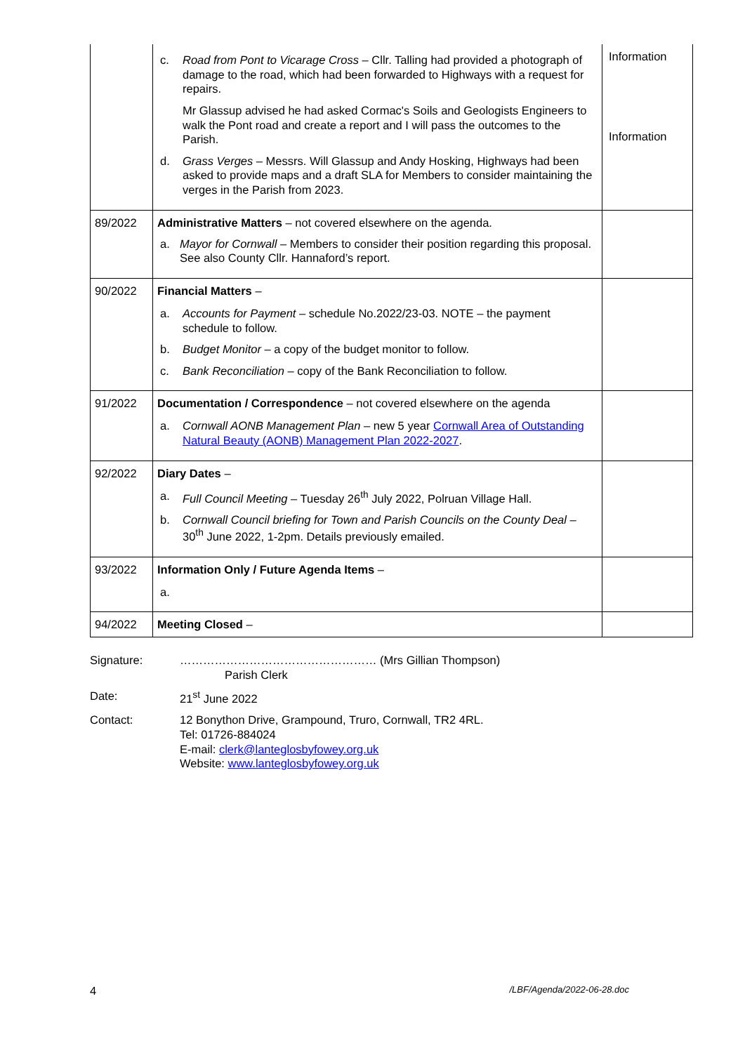| | c. Road from Pont to Vicarage Cross – Cllr. Talling had provided a photograph of damage to the road, which had been forwarded to Highways with a request for repairs. Mr Glassup advised he had asked Cormac's Soils and Geologists Engineers to walk the Pont road and create a report and I will pass the outcomes to the Parish. d. Grass Verges – Messrs. Will Glassup and Andy Hosking, Highways had been asked to provide maps and a draft SLA for Members to consider maintaining the verges in the Parish from 2023. | Information Information |
| 89/2022 | Administrative Matters – not covered elsewhere on the agenda. a. Mayor for Cornwall – Members to consider their position regarding this proposal. See also County Cllr. Hannaford’s report. | |
| 90/2022 | Financial Matters – a. Accounts for Payment – schedule No.2022/23-03. NOTE – the payment schedule to follow. b. Budget Monitor – a copy of the budget monitor to follow. c. Bank Reconciliation – copy of the Bank Reconciliation to follow. | |
| 91/2022 | Documentation / Correspondence – not covered elsewhere on the agenda a. Cornwall AONB Management Plan – new 5 year Cornwall Area of Outstanding Natural Beauty (AONB) Management Plan 2022-2027 . | |
| 92/2022 | Diary Dates – a. Full Council Meeting – Tuesday 26<sup>th</sup> July 2022, Polruan Village Hall. b. Cornwall Council briefing for Town and Parish Councils on the County Deal – 30<sup>th</sup> June 2022, 1-2pm. Details previously emailed. | |
| 93/2022 | Information Only / Future Agenda Items – a. | |
| 94/2022 | Meeting Closed – | |
| Signature: | …………………………………………… (Mrs Gillian Thompson) Parish Clerk |
| Date: | 21<sup>st</sup> June 2022 |
| Contact: | 12 Bonython Drive, Grampound, Truro, Cornwall, TR2 4RL. Tel: 01726-884024 E-mail: clerk@lanteglosbyfowey.org.uk Website: www.lanteglosbyfowey.org.uk |
4 /LBF/Agenda/2022-06-28.doc